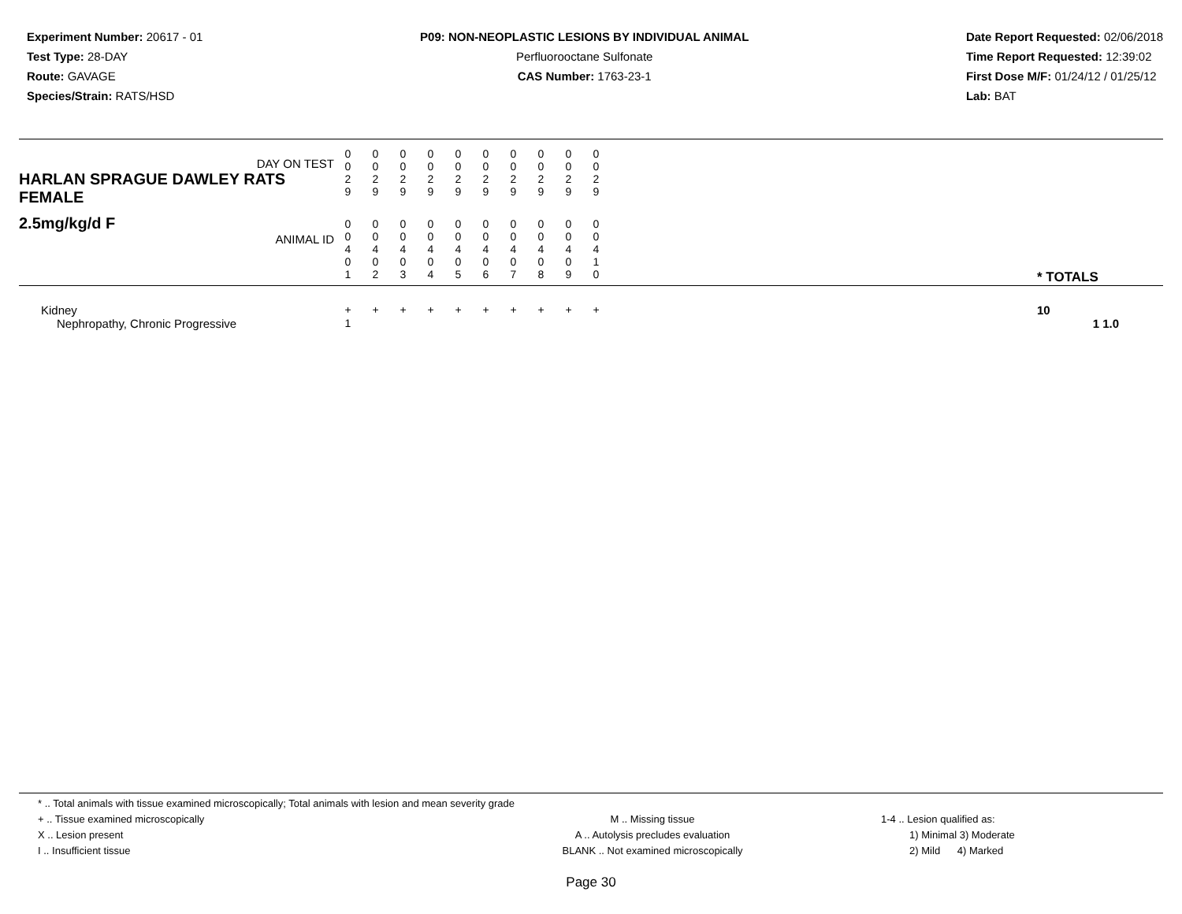Experiment Number: 20617 - 01
Test Type: 28-DAY
Route: GAVAGE
Species/Strain: RATS/HSD
P09: NON-NEOPLASTIC LESIONS BY INDIVIDUAL ANIMAL
Perfluorooctane Sulfonate
CAS Number: 1763-23-1
Date Report Requested: 02/06/2018
Time Report Requested: 12:39:02
First Dose M/F: 01/24/12 / 01/25/12
Lab: BAT
| DAY ON TEST HARLAN SPRAGUE DAWLEY RATS FEMALE | 0 0 2 9 | 0 0 2 9 | 0 0 2 9 | 0 0 2 9 | 0 0 2 9 | 0 0 2 9 | 0 0 2 9 | 0 0 2 9 | 0 0 2 9 | 0 0 2 9 | | |
| 2.5mg/kg/d F ANIMAL ID | 0 0 4 0 1 | 0 0 4 0 2 | 0 0 4 0 3 | 0 0 4 0 4 | 0 0 4 0 5 | 0 0 4 0 6 | 0 0 4 0 7 | 0 0 4 0 8 | 0 0 4 0 9 | 0 0 4 1 0 | | * TOTALS |
| Kidney | + | + | + | + | + | + | + | + | + | + | | 10 |
| Nephropathy, Chronic Progressive | 1 | | | | | | | | | | | 1 1.0 |
* .. Total animals with tissue examined microscopically; Total animals with lesion and mean severity grade
+ .. Tissue examined microscopically
X .. Lesion present
I .. Insufficient tissue
M .. Missing tissue
A .. Autolysis precludes evaluation
BLANK .. Not examined microscopically
1-4 .. Lesion qualified as:
1) Minimal 3) Moderate
2) Mild 4) Marked
Page 30